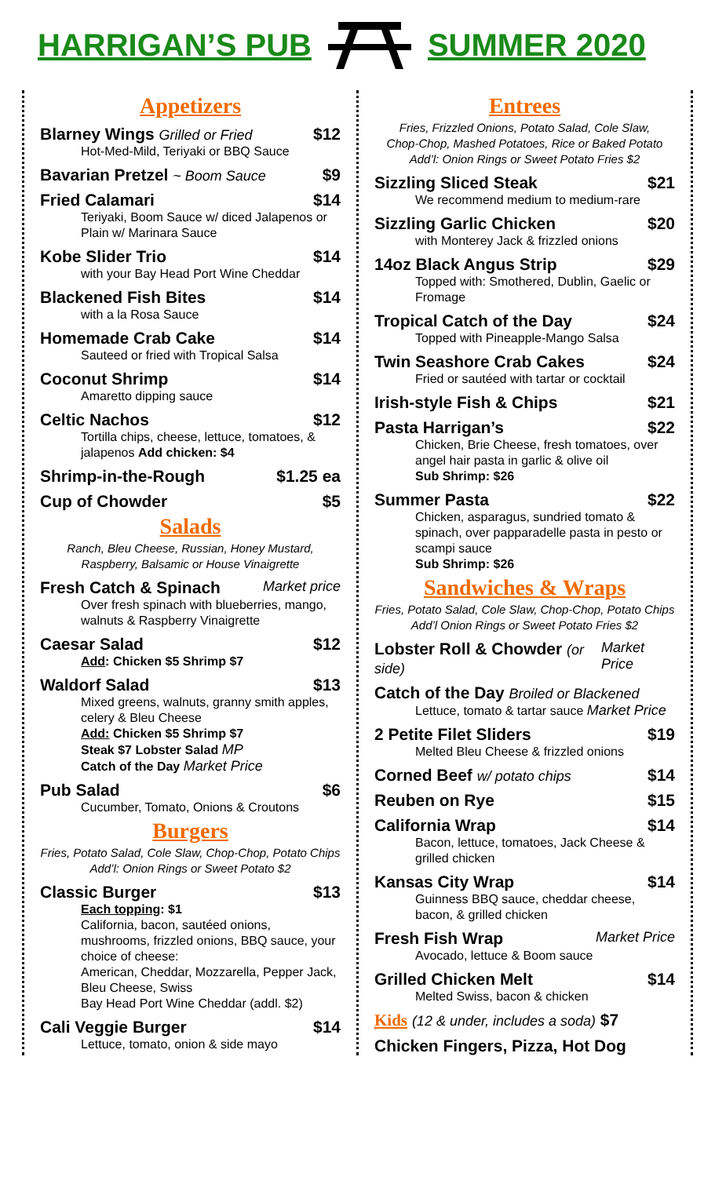HARRIGAN’S PUB SUMMER 2020
Appetizers
Blarney Wings Grilled or Fried $12
Hot-Med-Mild, Teriyaki or BBQ Sauce
Bavarian Pretzel ~ Boom Sauce $9
Fried Calamari $14
Teriyaki, Boom Sauce w/ diced Jalapenos or Plain w/ Marinara Sauce
Kobe Slider Trio $14
with your Bay Head Port Wine Cheddar
Blackened Fish Bites $14
with a la Rosa Sauce
Homemade Crab Cake $14
Sauteed or fried with Tropical Salsa
Coconut Shrimp $14
Amaretto dipping sauce
Celtic Nachos $12
Tortilla chips, cheese, lettuce, tomatoes, & jalapenos Add chicken: $4
Shrimp-in-the-Rough $1.25 ea
Cup of Chowder $5
Salads
Ranch, Bleu Cheese, Russian, Honey Mustard,
Raspberry, Balsamic or House Vinaigrette
Fresh Catch & Spinach Market price
Over fresh spinach with blueberries, mango, walnuts & Raspberry Vinaigrette
Caesar Salad $12
Add: Chicken $5 Shrimp $7
Waldorf Salad $13
Mixed greens, walnuts, granny smith apples, celery & Bleu Cheese
Add: Chicken $5 Shrimp $7
Steak $7 Lobster Salad MP
Catch of the Day Market Price
Pub Salad $6
Cucumber, Tomato, Onions & Croutons
Burgers
Fries, Potato Salad, Cole Slaw, Chop-Chop, Potato Chips
Add’l: Onion Rings or Sweet Potato $2
Classic Burger $13
Each topping: $1
California, bacon, sautéed onions, mushrooms, frizzled onions, BBQ sauce, your choice of cheese:
American, Cheddar, Mozzarella, Pepper Jack, Bleu Cheese, Swiss
Bay Head Port Wine Cheddar (addl. $2)
Cali Veggie Burger $14
Lettuce, tomato, onion & side mayo
Entrees
Fries, Frizzled Onions, Potato Salad, Cole Slaw,
Chop-Chop, Mashed Potatoes, Rice or Baked Potato
Add’l: Onion Rings or Sweet Potato Fries $2
Sizzling Sliced Steak $21
We recommend medium to medium-rare
Sizzling Garlic Chicken $20
with Monterey Jack & frizzled onions
14oz Black Angus Strip $29
Topped with: Smothered, Dublin, Gaelic or Fromage
Tropical Catch of the Day $24
Topped with Pineapple-Mango Salsa
Twin Seashore Crab Cakes $24
Fried or sautéed with tartar or cocktail
Irish-style Fish & Chips $21
Pasta Harrigan’s $22
Chicken, Brie Cheese, fresh tomatoes, over angel hair pasta in garlic & olive oil
Sub Shrimp: $26
Summer Pasta $22
Chicken, asparagus, sundried tomato & spinach, over papparadelle pasta in pesto or scampi sauce
Sub Shrimp: $26
Sandwiches & Wraps
Fries, Potato Salad, Cole Slaw, Chop-Chop, Potato Chips
Add’l Onion Rings or Sweet Potato Fries $2
Lobster Roll & Chowder (or side) Market Price
Catch of the Day Broiled or Blackened
Lettuce, tomato & tartar sauce Market Price
2 Petite Filet Sliders $19
Melted Bleu Cheese & frizzled onions
Corned Beef w/ potato chips $14
Reuben on Rye $15
California Wrap $14
Bacon, lettuce, tomatoes, Jack Cheese & grilled chicken
Kansas City Wrap $14
Guinness BBQ sauce, cheddar cheese, bacon, & grilled chicken
Fresh Fish Wrap Market Price
Avocado, lettuce & Boom sauce
Grilled Chicken Melt $14
Melted Swiss, bacon & chicken
Kids (12 & under, includes a soda) $7
Chicken Fingers, Pizza, Hot Dog